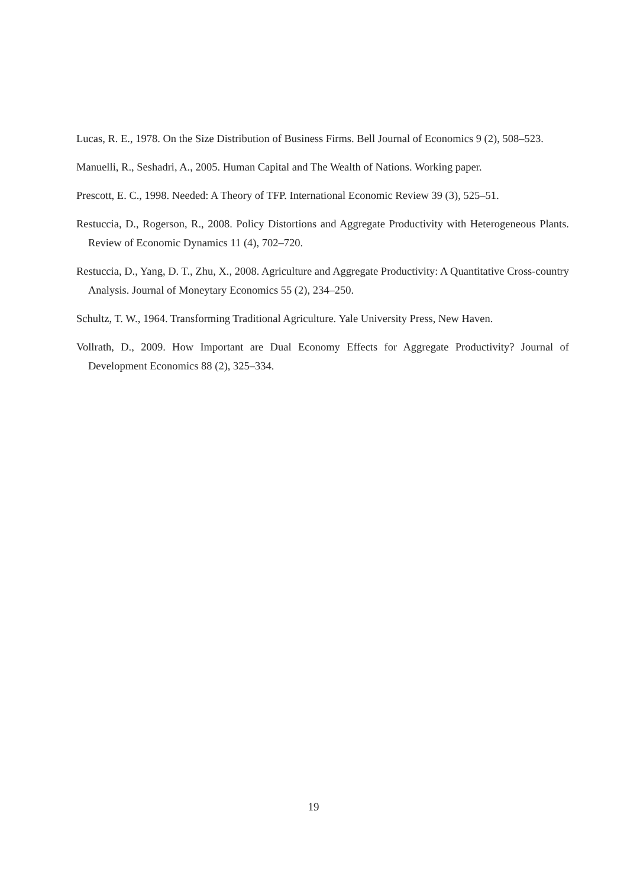Lucas, R. E., 1978. On the Size Distribution of Business Firms. Bell Journal of Economics 9 (2), 508–523.
Manuelli, R., Seshadri, A., 2005. Human Capital and The Wealth of Nations. Working paper.
Prescott, E. C., 1998. Needed: A Theory of TFP. International Economic Review 39 (3), 525–51.
Restuccia, D., Rogerson, R., 2008. Policy Distortions and Aggregate Productivity with Heterogeneous Plants. Review of Economic Dynamics 11 (4), 702–720.
Restuccia, D., Yang, D. T., Zhu, X., 2008. Agriculture and Aggregate Productivity: A Quantitative Cross-country Analysis. Journal of Moneytary Economics 55 (2), 234–250.
Schultz, T. W., 1964. Transforming Traditional Agriculture. Yale University Press, New Haven.
Vollrath, D., 2009. How Important are Dual Economy Effects for Aggregate Productivity? Journal of Development Economics 88 (2), 325–334.
19